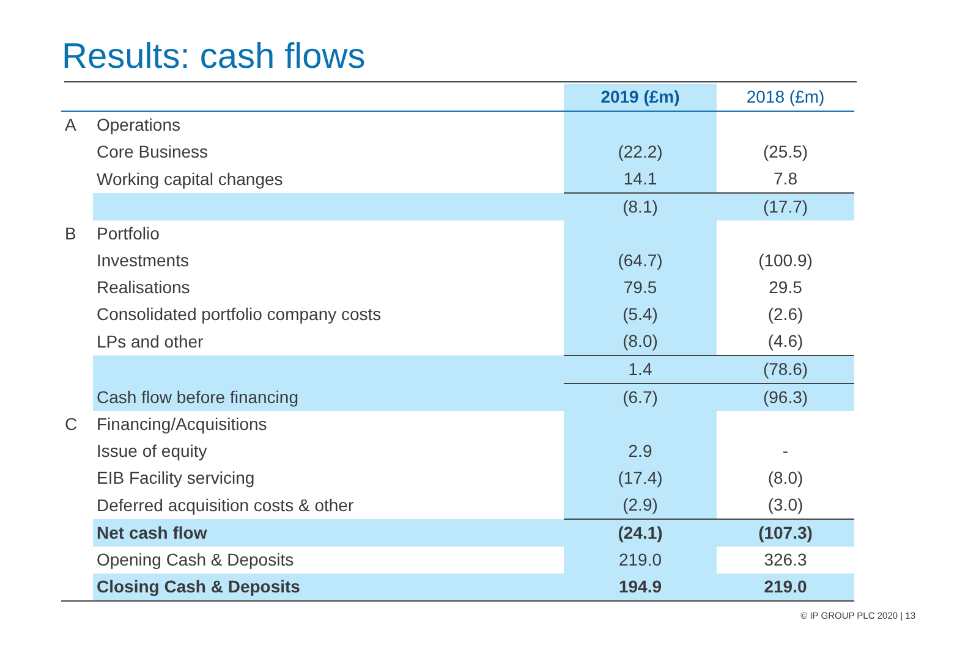Results: cash flows
| | | 2019 (£m) | 2018 (£m) |
| --- | --- | --- | --- |
| A | Operations | | |
| | Core Business | (22.2) | (25.5) |
| | Working capital changes | 14.1 | 7.8 |
| | | (8.1) | (17.7) |
| B | Portfolio | | |
| | Investments | (64.7) | (100.9) |
| | Realisations | 79.5 | 29.5 |
| | Consolidated portfolio company costs | (5.4) | (2.6) |
| | LPs and other | (8.0) | (4.6) |
| | | 1.4 | (78.6) |
| | Cash flow before financing | (6.7) | (96.3) |
| C | Financing/Acquisitions | | |
| | Issue of equity | 2.9 | - |
| | EIB Facility servicing | (17.4) | (8.0) |
| | Deferred acquisition costs & other | (2.9) | (3.0) |
| | Net cash flow | (24.1) | (107.3) |
| | Opening Cash & Deposits | 219.0 | 326.3 |
| | Closing Cash & Deposits | 194.9 | 219.0 |
© IP GROUP PLC 2020 | 13